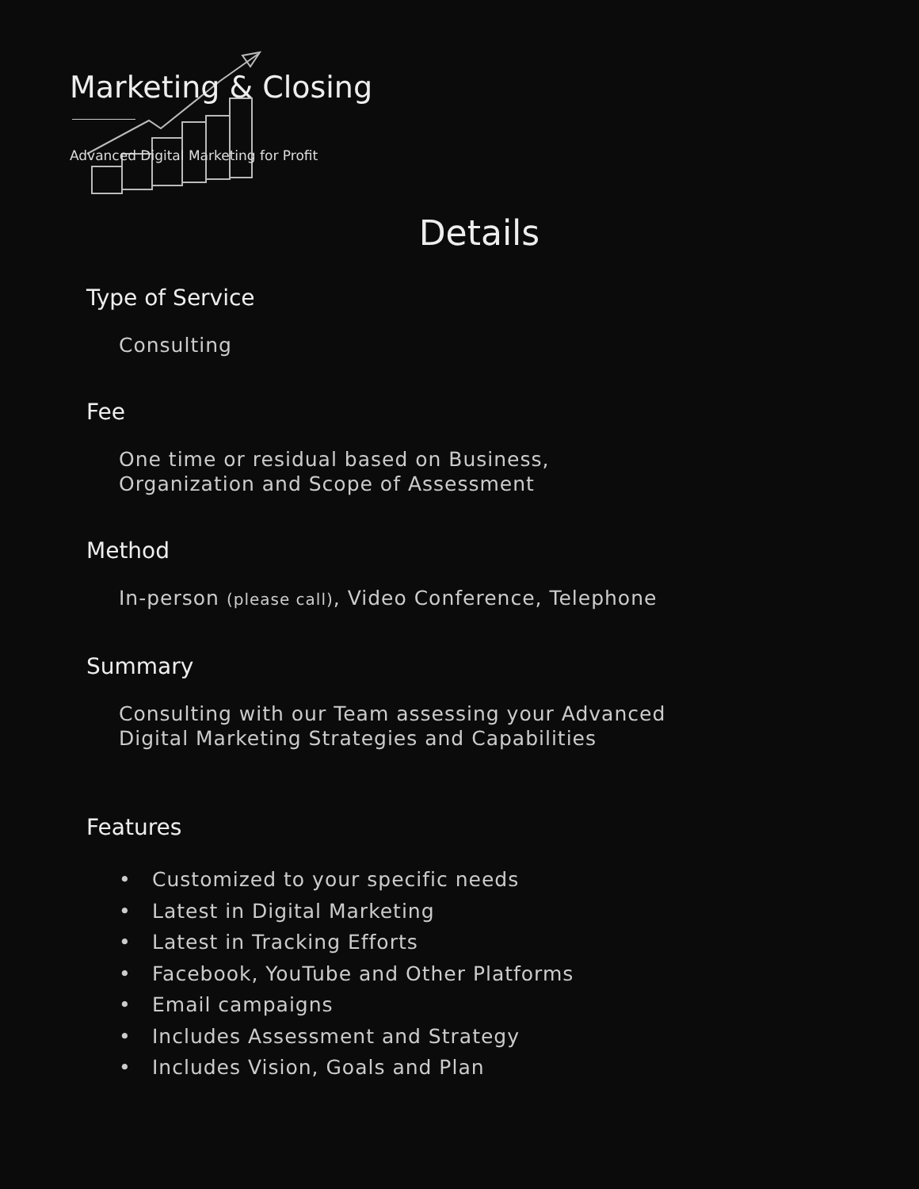Marketing & Closing
Advanced Digital Marketing for Profit
Details
Type of Service
Consulting
Fee
One time or residual based on Business, Organization and Scope of Assessment
Method
In-person (please call), Video Conference, Telephone
Summary
Consulting with our Team assessing your Advanced Digital Marketing Strategies and Capabilities
Features
• Customized to your specific needs
• Latest in Digital Marketing
• Latest in Tracking Efforts
• Facebook, YouTube and Other Platforms
• Email campaigns
• Includes Assessment and Strategy
• Includes Vision, Goals and Plan